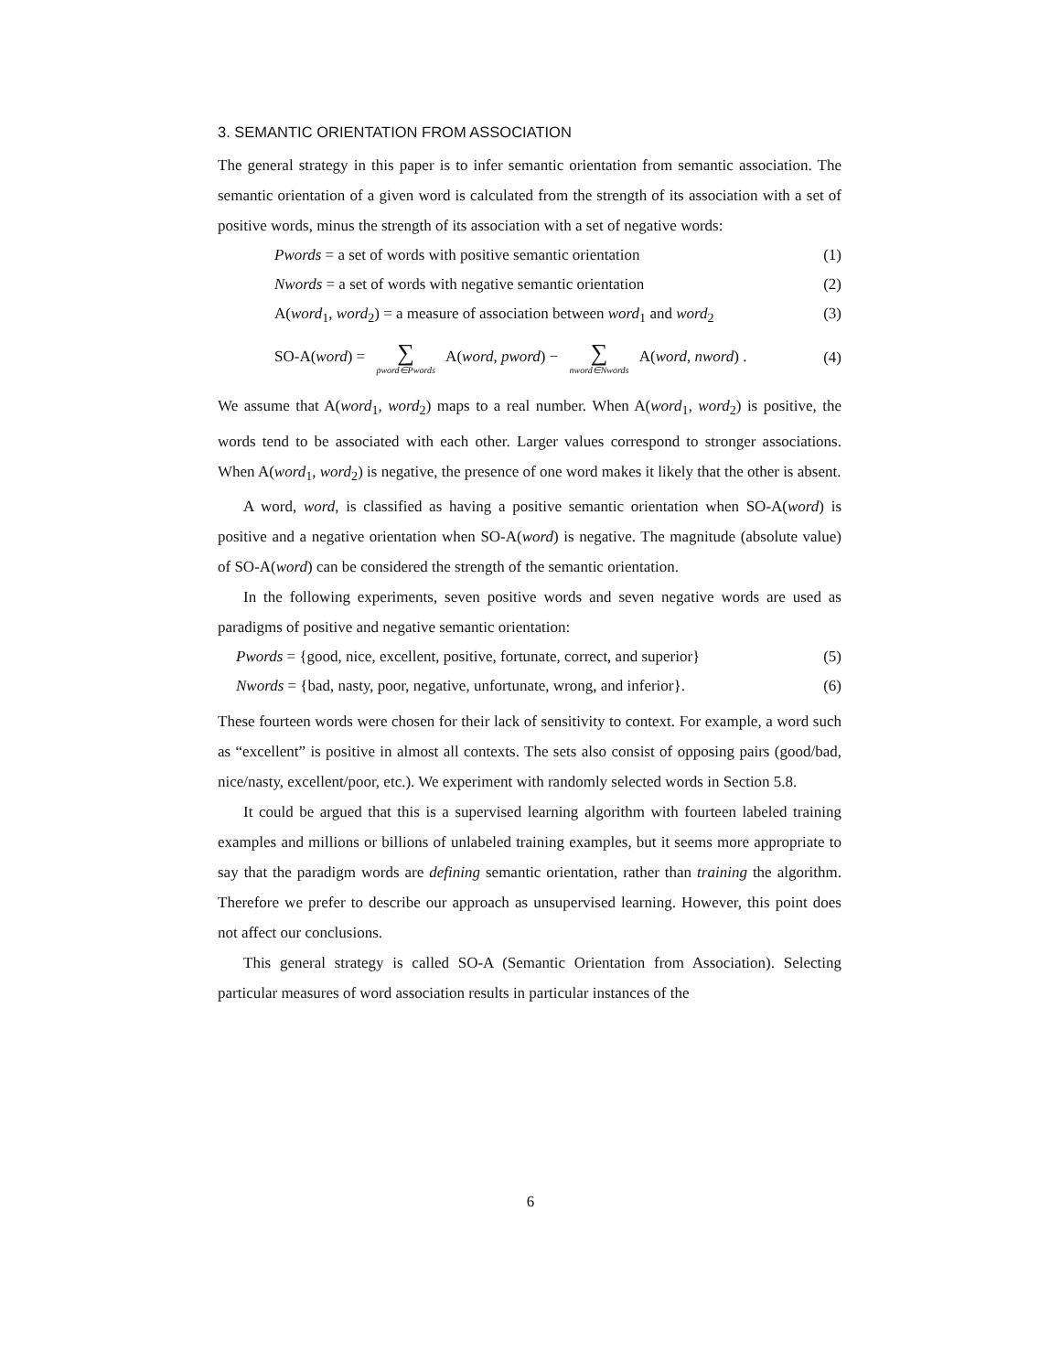3. SEMANTIC ORIENTATION FROM ASSOCIATION
The general strategy in this paper is to infer semantic orientation from semantic association. The semantic orientation of a given word is calculated from the strength of its association with a set of positive words, minus the strength of its association with a set of negative words:
Pwords = a set of words with positive semantic orientation (1)
Nwords = a set of words with negative semantic orientation (2)
A(word<sub>1</sub>, word<sub>2</sub>) = a measure of association between word<sub>1</sub> and word<sub>2</sub> (3)
SO-A(word) = ∑ pword∈Pwords A(word, pword) − ∑ nword∈Nwords A(word, nword) . (4)
We assume that A(word<sub>1</sub>, word<sub>2</sub>) maps to a real number. When A(word<sub>1</sub>, word<sub>2</sub>) is positive, the words tend to be associated with each other. Larger values correspond to stronger associations. When A(word<sub>1</sub>, word<sub>2</sub>) is negative, the presence of one word makes it likely that the other is absent.
A word, word, is classified as having a positive semantic orientation when SO-A(word) is positive and a negative orientation when SO-A(word) is negative. The magnitude (absolute value) of SO-A(word) can be considered the strength of the semantic orientation.
In the following experiments, seven positive words and seven negative words are used as paradigms of positive and negative semantic orientation:
Pwords = {good, nice, excellent, positive, fortunate, correct, and superior} (5)
Nwords = {bad, nasty, poor, negative, unfortunate, wrong, and inferior}. (6)
These fourteen words were chosen for their lack of sensitivity to context. For example, a word such as “excellent” is positive in almost all contexts. The sets also consist of opposing pairs (good/bad, nice/nasty, excellent/poor, etc.). We experiment with randomly selected words in Section 5.8.
It could be argued that this is a supervised learning algorithm with fourteen labeled training examples and millions or billions of unlabeled training examples, but it seems more appropriate to say that the paradigm words are defining semantic orientation, rather than training the algorithm. Therefore we prefer to describe our approach as unsupervised learning. However, this point does not affect our conclusions.
This general strategy is called SO-A (Semantic Orientation from Association). Selecting particular measures of word association results in particular instances of the
6